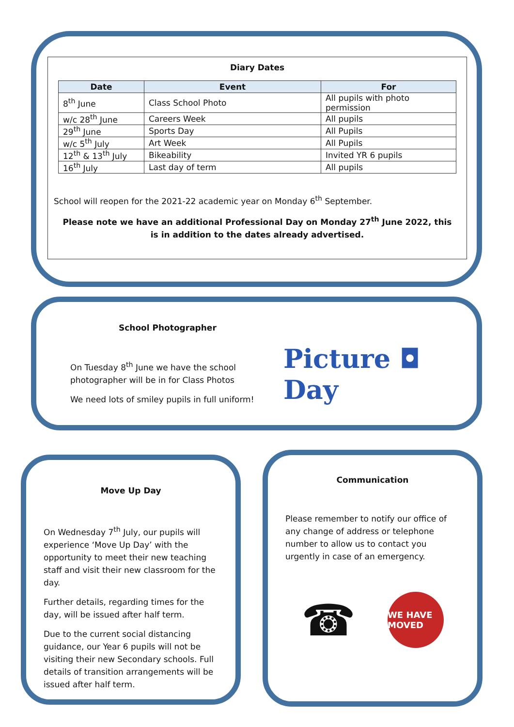Diary Dates
| Date | Event | For |
| --- | --- | --- |
| 8<sup>th</sup> June | Class School Photo | All pupils with photo permission |
| w/c 28<sup>th</sup> June | Careers Week | All pupils |
| 29<sup>th</sup> June | Sports Day | All Pupils |
| w/c 5<sup>th</sup> July | Art Week | All Pupils |
| 12<sup>th</sup> & 13<sup>th</sup> July | Bikeability | Invited YR 6 pupils |
| 16<sup>th</sup> July | Last day of term | All pupils |
School will reopen for the 2021-22 academic year on Monday 6<sup>th</sup> September.
Please note we have an additional Professional Day on Monday 27<sup>th</sup> June 2022, this is in addition to the dates already advertised.
School Photographer
On Tuesday 8<sup>th</sup> June we have the school photographer will be in for Class Photos
We need lots of smiley pupils in full uniform!
Picture ◘ Day
Move Up Day
On Wednesday 7<sup>th</sup> July, our pupils will experience ‘Move Up Day’ with the opportunity to meet their new teaching staff and visit their new classroom for the day.
Further details, regarding times for the day, will be issued after half term.
Due to the current social distancing guidance, our Year 6 pupils will not be visiting their new Secondary schools. Full details of transition arrangements will be issued after half term.
Communication
Please remember to notify our office of any change of address or telephone number to allow us to contact you urgently in case of an emergency.
☎
WE HAVE MOVED